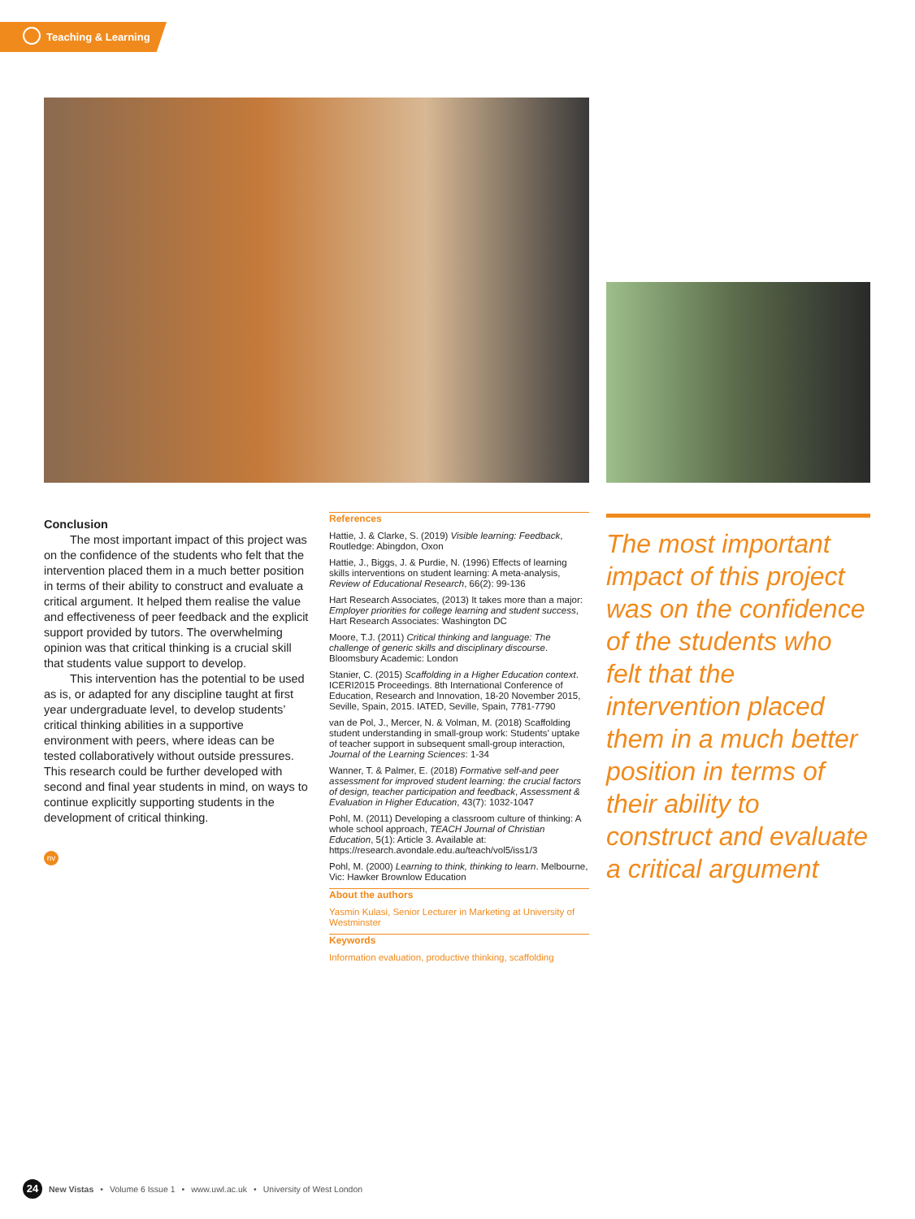Teaching & Learning
Conclusion
The most important impact of this project was on the confidence of the students who felt that the intervention placed them in a much better position in terms of their ability to construct and evaluate a critical argument. It helped them realise the value and effectiveness of peer feedback and the explicit support provided by tutors. The overwhelming opinion was that critical thinking is a crucial skill that students value support to develop.
This intervention has the potential to be used as is, or adapted for any discipline taught at first year undergraduate level, to develop students’ critical thinking abilities in a supportive environment with peers, where ideas can be tested collaboratively without outside pressures. This research could be further developed with second and final year students in mind, on ways to continue explicitly supporting students in the development of critical thinking.
nv
References
Hattie, J. & Clarke, S. (2019) Visible learning: Feedback, Routledge: Abingdon, Oxon
Hattie, J., Biggs, J. & Purdie, N. (1996) Effects of learning skills interventions on student learning: A meta-analysis, Review of Educational Research, 66(2): 99-136
Hart Research Associates, (2013) It takes more than a major: Employer priorities for college learning and student success, Hart Research Associates: Washington DC
Moore, T.J. (2011) Critical thinking and language: The challenge of generic skills and disciplinary discourse. Bloomsbury Academic: London
Stanier, C. (2015) Scaffolding in a Higher Education context. ICERI2015 Proceedings. 8th International Conference of Education, Research and Innovation, 18-20 November 2015, Seville, Spain, 2015. IATED, Seville, Spain, 7781-7790
van de Pol, J., Mercer, N. & Volman, M. (2018) Scaffolding student understanding in small-group work: Students’ uptake of teacher support in subsequent small-group interaction, Journal of the Learning Sciences: 1-34
Wanner, T. & Palmer, E. (2018) Formative self-and peer assessment for improved student learning: the crucial factors of design, teacher participation and feedback, Assessment & Evaluation in Higher Education, 43(7): 1032-1047
Pohl, M. (2011) Developing a classroom culture of thinking: A whole school approach, TEACH Journal of Christian Education, 5(1): Article 3. Available at: https://research.avondale.edu.au/teach/vol5/iss1/3
Pohl, M. (2000) Learning to think, thinking to learn. Melbourne, Vic: Hawker Brownlow Education
About the authors
Yasmin Kulasi, Senior Lecturer in Marketing at University of Westminster
Keywords
Information evaluation, productive thinking, scaffolding
The most important impact of this project was on the confidence of the students who felt that the intervention placed them in a much better position in terms of their ability to construct and evaluate a critical argument
24 New Vistas • Volume 6 Issue 1 • www.uwl.ac.uk • University of West London